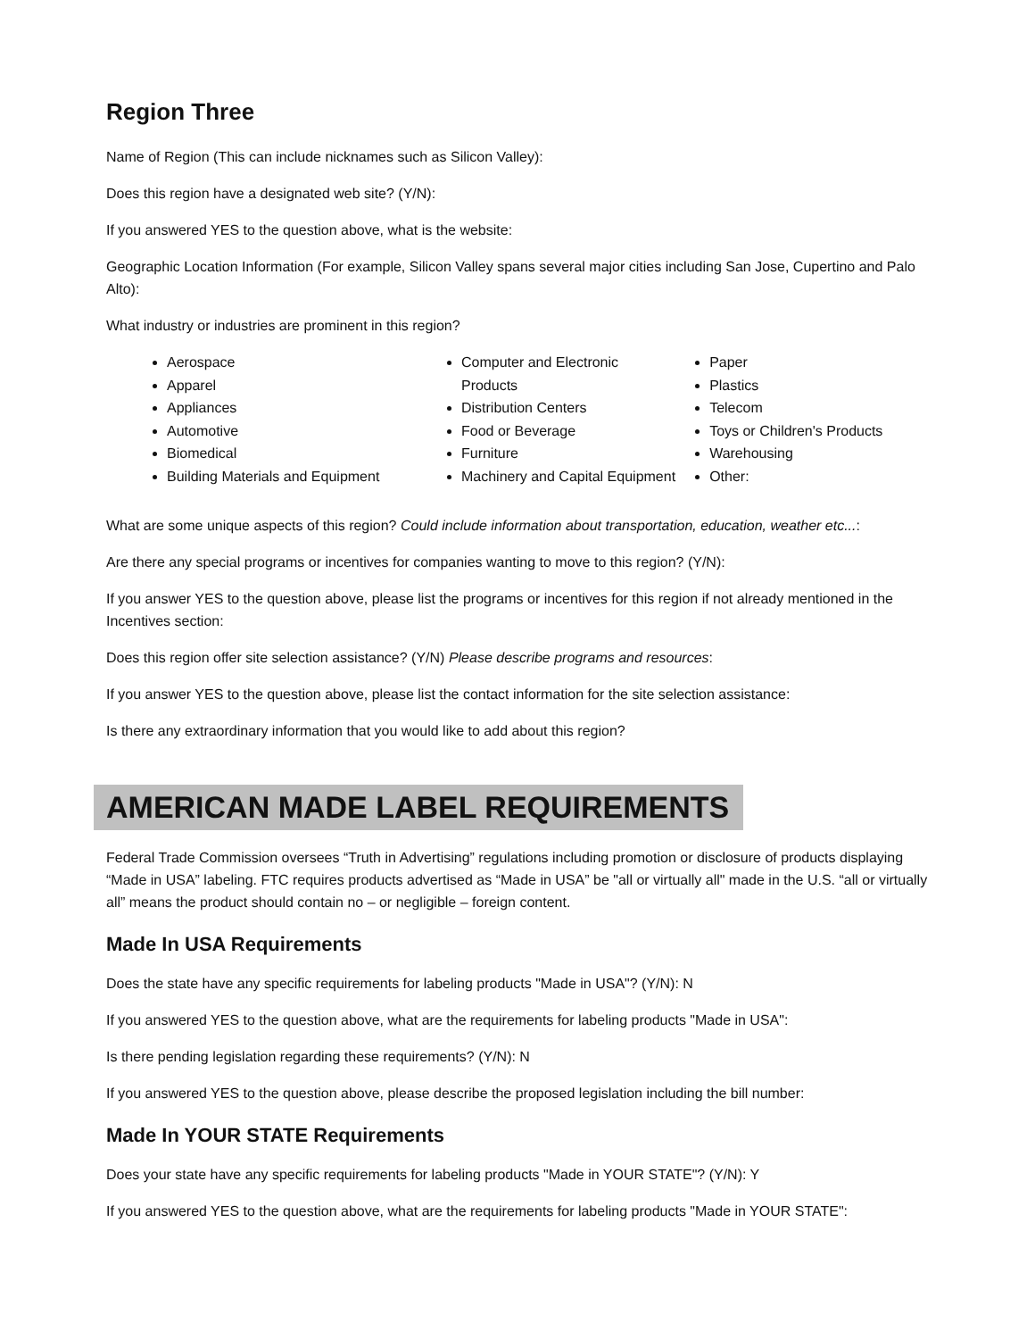Region Three
Name of Region (This can include nicknames such as Silicon Valley):
Does this region have a designated web site? (Y/N):
If you answered YES to the question above, what is the website:
Geographic Location Information (For example, Silicon Valley spans several major cities including San Jose, Cupertino and Palo Alto):
What industry or industries are prominent in this region?
Aerospace
Apparel
Appliances
Automotive
Biomedical
Building Materials and Equipment
Computer and Electronic Products
Distribution Centers
Food or Beverage
Furniture
Machinery and Capital Equipment
Paper
Plastics
Telecom
Toys or Children's Products
Warehousing
Other:
What are some unique aspects of this region? Could include information about transportation, education, weather etc...:
Are there any special programs or incentives for companies wanting to move to this region? (Y/N):
If you answer YES to the question above, please list the programs or incentives for this region if not already mentioned in the Incentives section:
Does this region offer site selection assistance? (Y/N) Please describe programs and resources:
If you answer YES to the question above, please list the contact information for the site selection assistance:
Is there any extraordinary information that you would like to add about this region?
AMERICAN MADE LABEL REQUIREMENTS
Federal Trade Commission oversees “Truth in Advertising” regulations including promotion or disclosure of products displaying “Made in USA” labeling. FTC requires products advertised as “Made in USA” be "all or virtually all" made in the U.S. “all or virtually all” means the product should contain no – or negligible – foreign content.
Made In USA Requirements
Does the state have any specific requirements for labeling products "Made in USA"? (Y/N): N
If you answered YES to the question above, what are the requirements for labeling products "Made in USA":
Is there pending legislation regarding these requirements? (Y/N): N
If you answered YES to the question above, please describe the proposed legislation including the bill number:
Made In YOUR STATE Requirements
Does your state have any specific requirements for labeling products "Made in YOUR STATE"? (Y/N): Y
If you answered YES to the question above, what are the requirements for labeling products "Made in YOUR STATE":